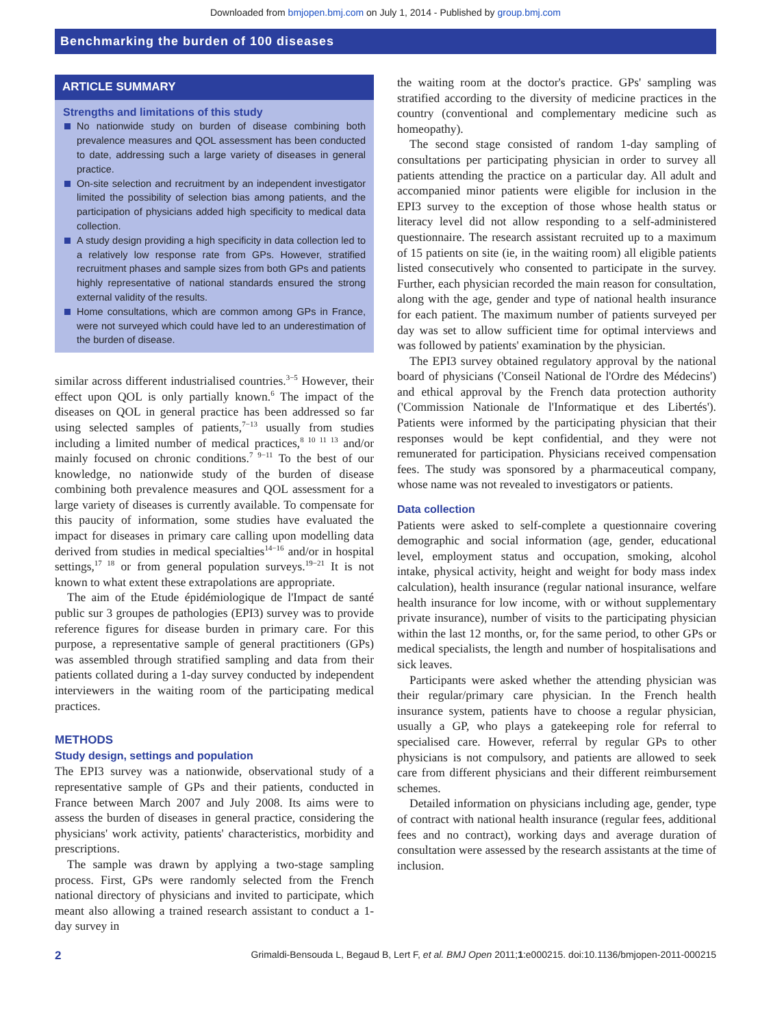Downloaded from bmjopen.bmj.com on July 1, 2014 - Published by group.bmj.com
Benchmarking the burden of 100 diseases
ARTICLE SUMMARY
Strengths and limitations of this study
No nationwide study on burden of disease combining both prevalence measures and QOL assessment has been conducted to date, addressing such a large variety of diseases in general practice.
On-site selection and recruitment by an independent investigator limited the possibility of selection bias among patients, and the participation of physicians added high specificity to medical data collection.
A study design providing a high specificity in data collection led to a relatively low response rate from GPs. However, stratified recruitment phases and sample sizes from both GPs and patients highly representative of national standards ensured the strong external validity of the results.
Home consultations, which are common among GPs in France, were not surveyed which could have led to an underestimation of the burden of disease.
similar across different industrialised countries.<sup>3−5</sup> However, their effect upon QOL is only partially known.<sup>6</sup> The impact of the diseases on QOL in general practice has been addressed so far using selected samples of patients,<sup>7−13</sup> usually from studies including a limited number of medical practices,<sup>8 10 11 13</sup> and/or mainly focused on chronic conditions.<sup>7 9−11</sup> To the best of our knowledge, no nationwide study of the burden of disease combining both prevalence measures and QOL assessment for a large variety of diseases is currently available. To compensate for this paucity of information, some studies have evaluated the impact for diseases in primary care calling upon modelling data derived from studies in medical specialties<sup>14−16</sup> and/or in hospital settings,<sup>17 18</sup> or from general population surveys.<sup>19−21</sup> It is not known to what extent these extrapolations are appropriate.
The aim of the Etude épidémiologique de l'Impact de santé public sur 3 groupes de pathologies (EPI3) survey was to provide reference figures for disease burden in primary care. For this purpose, a representative sample of general practitioners (GPs) was assembled through stratified sampling and data from their patients collated during a 1-day survey conducted by independent interviewers in the waiting room of the participating medical practices.
METHODS
Study design, settings and population
The EPI3 survey was a nationwide, observational study of a representative sample of GPs and their patients, conducted in France between March 2007 and July 2008. Its aims were to assess the burden of diseases in general practice, considering the physicians' work activity, patients' characteristics, morbidity and prescriptions.
The sample was drawn by applying a two-stage sampling process. First, GPs were randomly selected from the French national directory of physicians and invited to participate, which meant also allowing a trained research assistant to conduct a 1-day survey in
the waiting room at the doctor's practice. GPs' sampling was stratified according to the diversity of medicine practices in the country (conventional and complementary medicine such as homeopathy).
The second stage consisted of random 1-day sampling of consultations per participating physician in order to survey all patients attending the practice on a particular day. All adult and accompanied minor patients were eligible for inclusion in the EPI3 survey to the exception of those whose health status or literacy level did not allow responding to a self-administered questionnaire. The research assistant recruited up to a maximum of 15 patients on site (ie, in the waiting room) all eligible patients listed consecutively who consented to participate in the survey. Further, each physician recorded the main reason for consultation, along with the age, gender and type of national health insurance for each patient. The maximum number of patients surveyed per day was set to allow sufficient time for optimal interviews and was followed by patients' examination by the physician.
The EPI3 survey obtained regulatory approval by the national board of physicians ('Conseil National de l'Ordre des Médecins') and ethical approval by the French data protection authority ('Commission Nationale de l'Informatique et des Libertés'). Patients were informed by the participating physician that their responses would be kept confidential, and they were not remunerated for participation. Physicians received compensation fees. The study was sponsored by a pharmaceutical company, whose name was not revealed to investigators or patients.
Data collection
Patients were asked to self-complete a questionnaire covering demographic and social information (age, gender, educational level, employment status and occupation, smoking, alcohol intake, physical activity, height and weight for body mass index calculation), health insurance (regular national insurance, welfare health insurance for low income, with or without supplementary private insurance), number of visits to the participating physician within the last 12 months, or, for the same period, to other GPs or medical specialists, the length and number of hospitalisations and sick leaves.
Participants were asked whether the attending physician was their regular/primary care physician. In the French health insurance system, patients have to choose a regular physician, usually a GP, who plays a gatekeeping role for referral to specialised care. However, referral by regular GPs to other physicians is not compulsory, and patients are allowed to seek care from different physicians and their different reimbursement schemes.
Detailed information on physicians including age, gender, type of contract with national health insurance (regular fees, additional fees and no contract), working days and average duration of consultation were assessed by the research assistants at the time of inclusion.
2 Grimaldi-Bensouda L, Begaud B, Lert F, et al. BMJ Open 2011;1:e000215. doi:10.1136/bmjopen-2011-000215